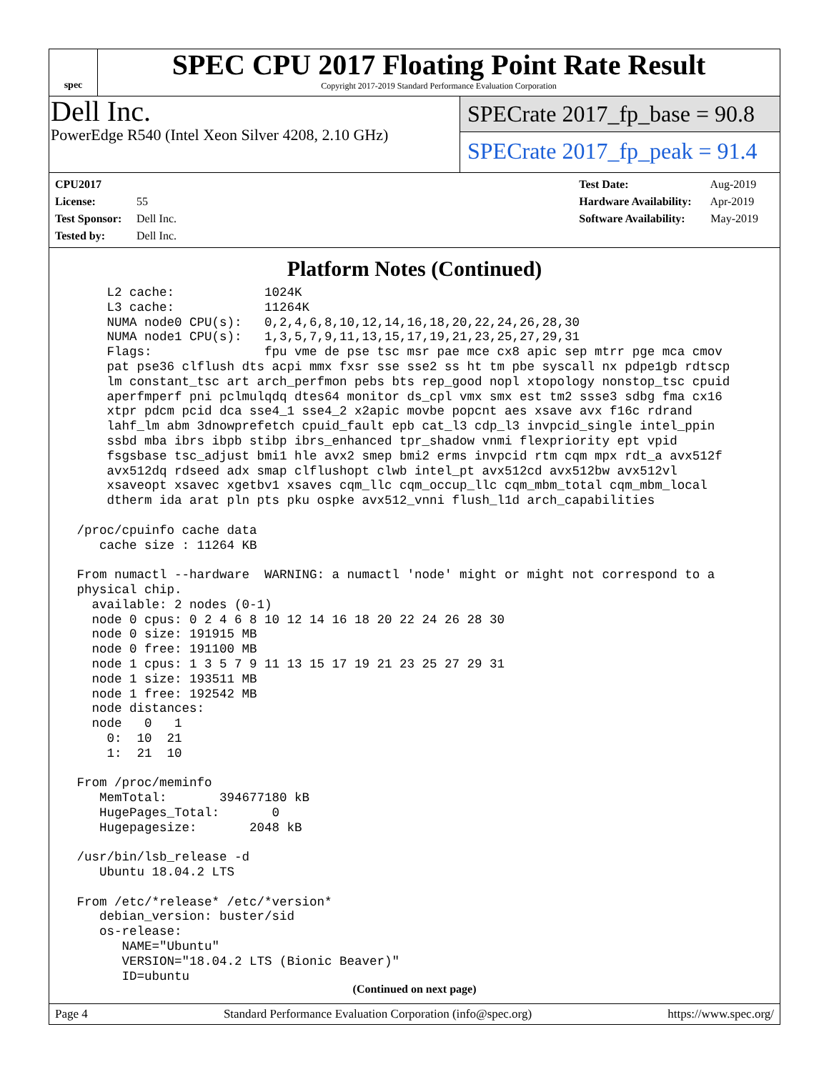spec
SPEC CPU 2017 Floating Point Rate Result
Copyright 2017-2019 Standard Performance Evaluation Corporation
Dell Inc.
PowerEdge R540 (Intel Xeon Silver 4208, 2.10 GHz)
SPECrate 2017_fp_base = 90.8
SPECrate 2017_fp_peak = 91.4
CPU2017 License: 55
Test Sponsor: Dell Inc.
Tested by: Dell Inc.
Test Date: Aug-2019
Hardware Availability: Apr-2019
Software Availability: May-2019
Platform Notes (Continued)
     L2 cache:            1024K
     L3 cache:            11264K
     NUMA node0 CPU(s):   0,2,4,6,8,10,12,14,16,18,20,22,24,26,28,30
     NUMA node1 CPU(s):   1,3,5,7,9,11,13,15,17,19,21,23,25,27,29,31
     Flags:               fpu vme de pse tsc msr pae mce cx8 apic sep mtrr pge mca cmov
     pat pse36 clflush dts acpi mmx fxsr sse sse2 ss ht tm pbe syscall nx pdpe1gb rdtscp
     lm constant_tsc art arch_perfmon pebs bts rep_good nopl xtopology nonstop_tsc cpuid
     aperfmperf pni pclmulqdq dtes64 monitor ds_cpl vmx smx est tm2 ssse3 sdbg fma cx16
     xtpr pdcm pcid dca sse4_1 sse4_2 x2apic movbe popcnt aes xsave avx f16c rdrand
     lahf_lm abm 3dnowprefetch cpuid_fault epb cat_l3 cdp_l3 invpcid_single intel_ppin
     ssbd mba ibrs ibpb stibp ibrs_enhanced tpr_shadow vnmi flexpriority ept vpid
     fsgsbase tsc_adjust bmi1 hle avx2 smep bmi2 erms invpcid rtm cqm mpx rdt_a avx512f
     avx512dq rdseed adx smap clflushopt clwb intel_pt avx512cd avx512bw avx512vl
     xsaveopt xsavec xgetbv1 xsaves cqm_llc cqm_occup_llc cqm_mbm_total cqm_mbm_local
     dtherm ida arat pln pts pku ospke avx512_vnni flush_l1d arch_capabilities

 /proc/cpuinfo cache data
    cache size : 11264 KB

 From numactl --hardware  WARNING: a numactl 'node' might or might not correspond to a
 physical chip.
   available: 2 nodes (0-1)
   node 0 cpus: 0 2 4 6 8 10 12 14 16 18 20 22 24 26 28 30
   node 0 size: 191915 MB
   node 0 free: 191100 MB
   node 1 cpus: 1 3 5 7 9 11 13 15 17 19 21 23 25 27 29 31
   node 1 size: 193511 MB
   node 1 free: 192542 MB
   node distances:
   node   0   1
     0:  10  21
     1:  21  10

 From /proc/meminfo
    MemTotal:       394677180 kB
    HugePages_Total:       0
    Hugepagesize:       2048 kB

 /usr/bin/lsb_release -d
    Ubuntu 18.04.2 LTS

 From /etc/*release* /etc/*version*
    debian_version: buster/sid
    os-release:
       NAME="Ubuntu"
       VERSION="18.04.2 LTS (Bionic Beaver)"
       ID=ubuntu
(Continued on next page)
Page 4 Standard Performance Evaluation Corporation (info@spec.org) https://www.spec.org/